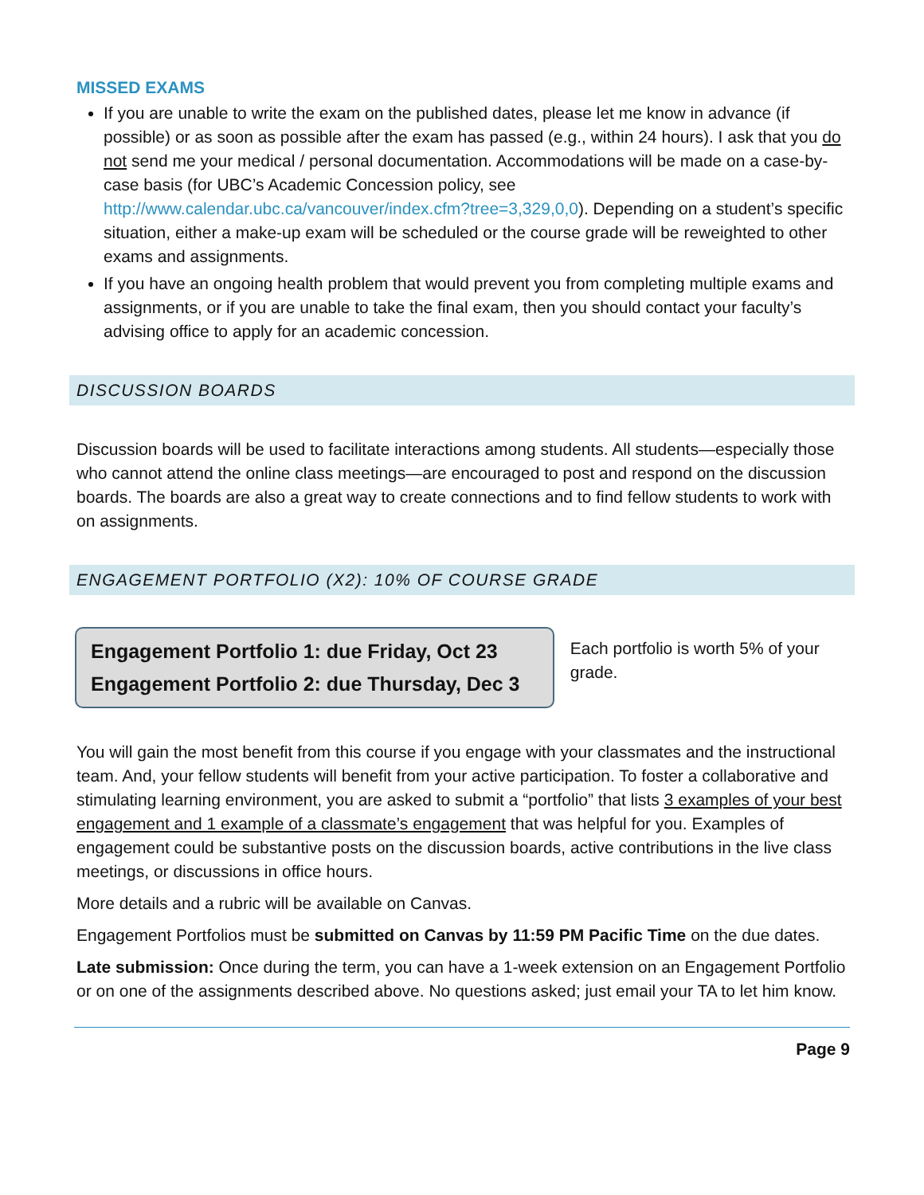MISSED EXAMS
If you are unable to write the exam on the published dates, please let me know in advance (if possible) or as soon as possible after the exam has passed (e.g., within 24 hours). I ask that you do not send me your medical / personal documentation. Accommodations will be made on a case-by-case basis (for UBC’s Academic Concession policy, see http://www.calendar.ubc.ca/vancouver/index.cfm?tree=3,329,0,0). Depending on a student’s specific situation, either a make-up exam will be scheduled or the course grade will be reweighted to other exams and assignments.
If you have an ongoing health problem that would prevent you from completing multiple exams and assignments, or if you are unable to take the final exam, then you should contact your faculty’s advising office to apply for an academic concession.
DISCUSSION BOARDS
Discussion boards will be used to facilitate interactions among students. All students—especially those who cannot attend the online class meetings—are encouraged to post and respond on the discussion boards. The boards are also a great way to create connections and to find fellow students to work with on assignments.
ENGAGEMENT PORTFOLIO (X2): 10% OF COURSE GRADE
Engagement Portfolio 1: due Friday, Oct 23
Engagement Portfolio 2: due Thursday, Dec 3
Each portfolio is worth 5% of your grade.
You will gain the most benefit from this course if you engage with your classmates and the instructional team. And, your fellow students will benefit from your active participation. To foster a collaborative and stimulating learning environment, you are asked to submit a “portfolio” that lists 3 examples of your best engagement and 1 example of a classmate’s engagement that was helpful for you. Examples of engagement could be substantive posts on the discussion boards, active contributions in the live class meetings, or discussions in office hours.
More details and a rubric will be available on Canvas.
Engagement Portfolios must be submitted on Canvas by 11:59 PM Pacific Time on the due dates.
Late submission: Once during the term, you can have a 1-week extension on an Engagement Portfolio or on one of the assignments described above. No questions asked; just email your TA to let him know.
Page 9